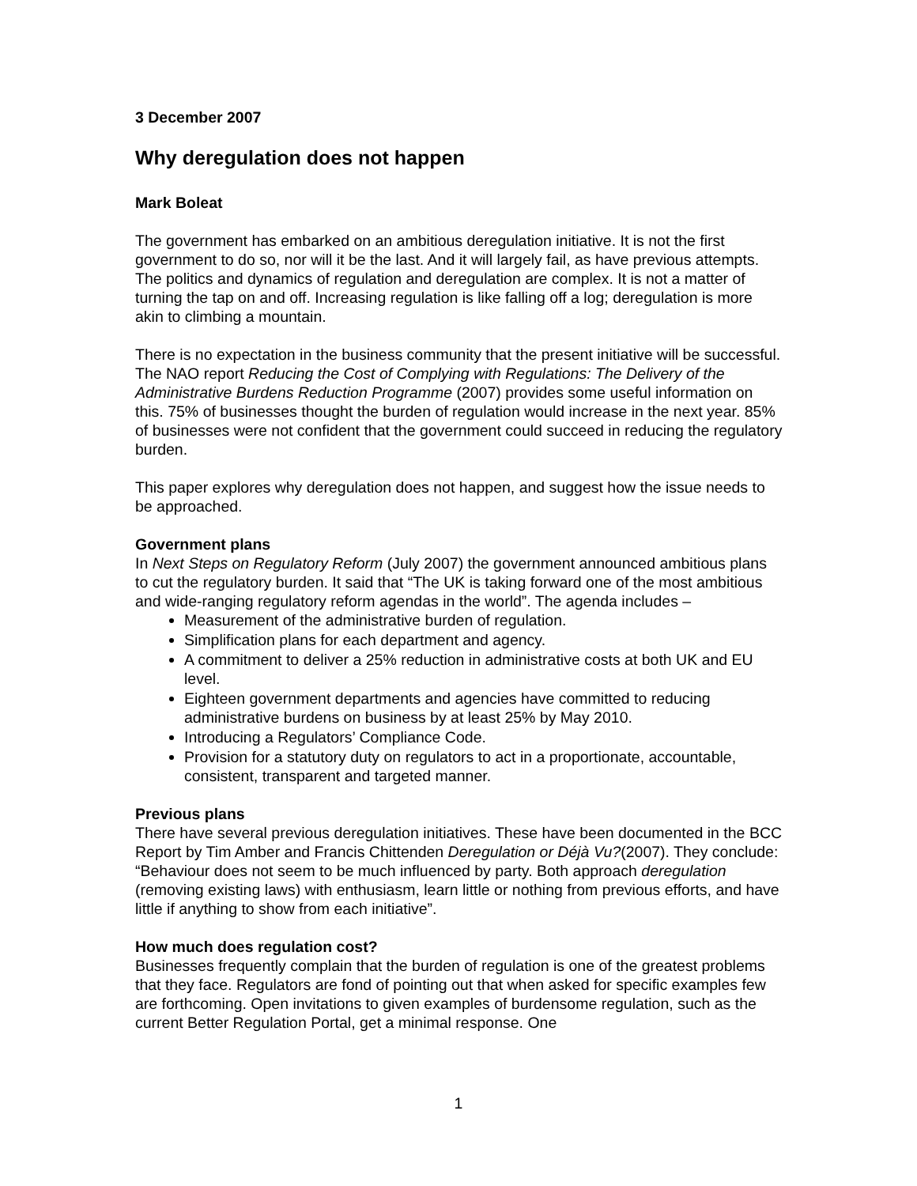3 December 2007
Why deregulation does not happen
Mark Boleat
The government has embarked on an ambitious deregulation initiative. It is not the first government to do so, nor will it be the last. And it will largely fail, as have previous attempts. The politics and dynamics of regulation and deregulation are complex. It is not a matter of turning the tap on and off. Increasing regulation is like falling off a log; deregulation is more akin to climbing a mountain.
There is no expectation in the business community that the present initiative will be successful. The NAO report Reducing the Cost of Complying with Regulations: The Delivery of the Administrative Burdens Reduction Programme (2007) provides some useful information on this. 75% of businesses thought the burden of regulation would increase in the next year. 85% of businesses were not confident that the government could succeed in reducing the regulatory burden.
This paper explores why deregulation does not happen, and suggest how the issue needs to be approached.
Government plans
In Next Steps on Regulatory Reform (July 2007) the government announced ambitious plans to cut the regulatory burden. It said that “The UK is taking forward one of the most ambitious and wide-ranging regulatory reform agendas in the world”. The agenda includes –
Measurement of the administrative burden of regulation.
Simplification plans for each department and agency.
A commitment to deliver a 25% reduction in administrative costs at both UK and EU level.
Eighteen government departments and agencies have committed to reducing administrative burdens on business by at least 25% by May 2010.
Introducing a Regulators’ Compliance Code.
Provision for a statutory duty on regulators to act in a proportionate, accountable, consistent, transparent and targeted manner.
Previous plans
There have several previous deregulation initiatives. These have been documented in the BCC Report by Tim Amber and Francis Chittenden Deregulation or Déjà Vu?(2007). They conclude: “Behaviour does not seem to be much influenced by party. Both approach deregulation (removing existing laws) with enthusiasm, learn little or nothing from previous efforts, and have little if anything to show from each initiative”.
How much does regulation cost?
Businesses frequently complain that the burden of regulation is one of the greatest problems that they face. Regulators are fond of pointing out that when asked for specific examples few are forthcoming. Open invitations to given examples of burdensome regulation, such as the current Better Regulation Portal, get a minimal response. One
1